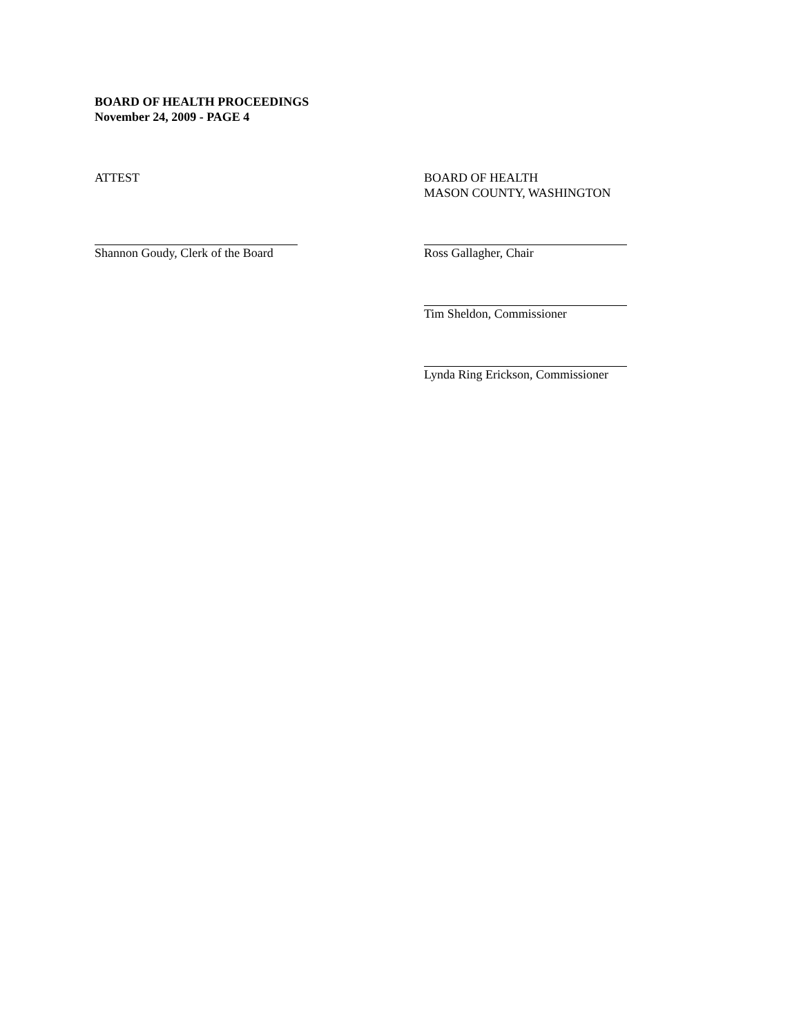BOARD OF HEALTH PROCEEDINGS
November 24, 2009 - PAGE 4
ATTEST BOARD OF HEALTH
MASON COUNTY, WASHINGTON
Shannon Goudy, Clerk of the Board Ross Gallagher, Chair
Tim Sheldon, Commissioner
Lynda Ring Erickson, Commissioner